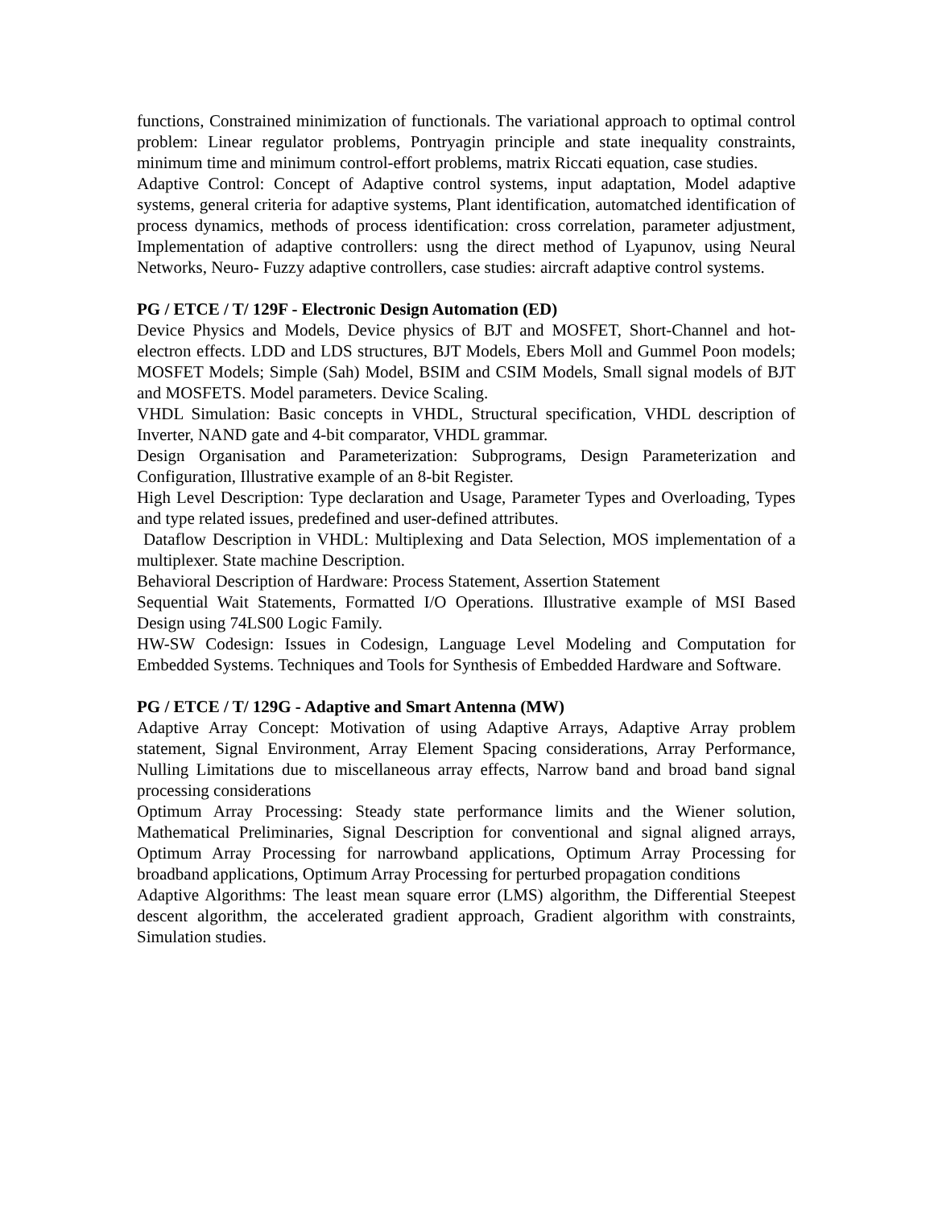functions, Constrained minimization of functionals. The variational approach to optimal control problem: Linear regulator problems, Pontryagin principle and state inequality constraints, minimum time and minimum control-effort problems, matrix Riccati equation, case studies.
Adaptive Control: Concept of Adaptive control systems, input adaptation, Model adaptive systems, general criteria for adaptive systems, Plant identification, automatched identification of process dynamics, methods of process identification: cross correlation, parameter adjustment, Implementation of adaptive controllers: usng the direct method of Lyapunov, using Neural Networks, Neuro- Fuzzy adaptive controllers, case studies: aircraft adaptive control systems.
PG / ETCE / T/ 129F - Electronic Design Automation (ED)
Device Physics and Models, Device physics of BJT and MOSFET, Short-Channel and hot-electron effects. LDD and LDS structures, BJT Models, Ebers Moll and Gummel Poon models; MOSFET Models; Simple (Sah) Model, BSIM and CSIM Models, Small signal models of BJT and MOSFETS. Model parameters. Device Scaling.
VHDL Simulation: Basic concepts in VHDL, Structural specification, VHDL description of Inverter, NAND gate and 4-bit comparator, VHDL grammar.
Design Organisation and Parameterization: Subprograms, Design Parameterization and Configuration, Illustrative example of an 8-bit Register.
High Level Description: Type declaration and Usage, Parameter Types and Overloading, Types and type related issues, predefined and user-defined attributes.
Dataflow Description in VHDL: Multiplexing and Data Selection, MOS implementation of a multiplexer. State machine Description.
Behavioral Description of Hardware: Process Statement, Assertion Statement
Sequential Wait Statements, Formatted I/O Operations. Illustrative example of MSI Based Design using 74LS00 Logic Family.
HW-SW Codesign: Issues in Codesign, Language Level Modeling and Computation for Embedded Systems. Techniques and Tools for Synthesis of Embedded Hardware and Software.
PG / ETCE / T/ 129G - Adaptive and Smart Antenna (MW)
Adaptive Array Concept: Motivation of using Adaptive Arrays, Adaptive Array problem statement, Signal Environment, Array Element Spacing considerations, Array Performance, Nulling Limitations due to miscellaneous array effects, Narrow band and broad band signal processing considerations
Optimum Array Processing: Steady state performance limits and the Wiener solution, Mathematical Preliminaries, Signal Description for conventional and signal aligned arrays, Optimum Array Processing for narrowband applications, Optimum Array Processing for broadband applications, Optimum Array Processing for perturbed propagation conditions
Adaptive Algorithms: The least mean square error (LMS) algorithm, the Differential Steepest descent algorithm, the accelerated gradient approach, Gradient algorithm with constraints, Simulation studies.